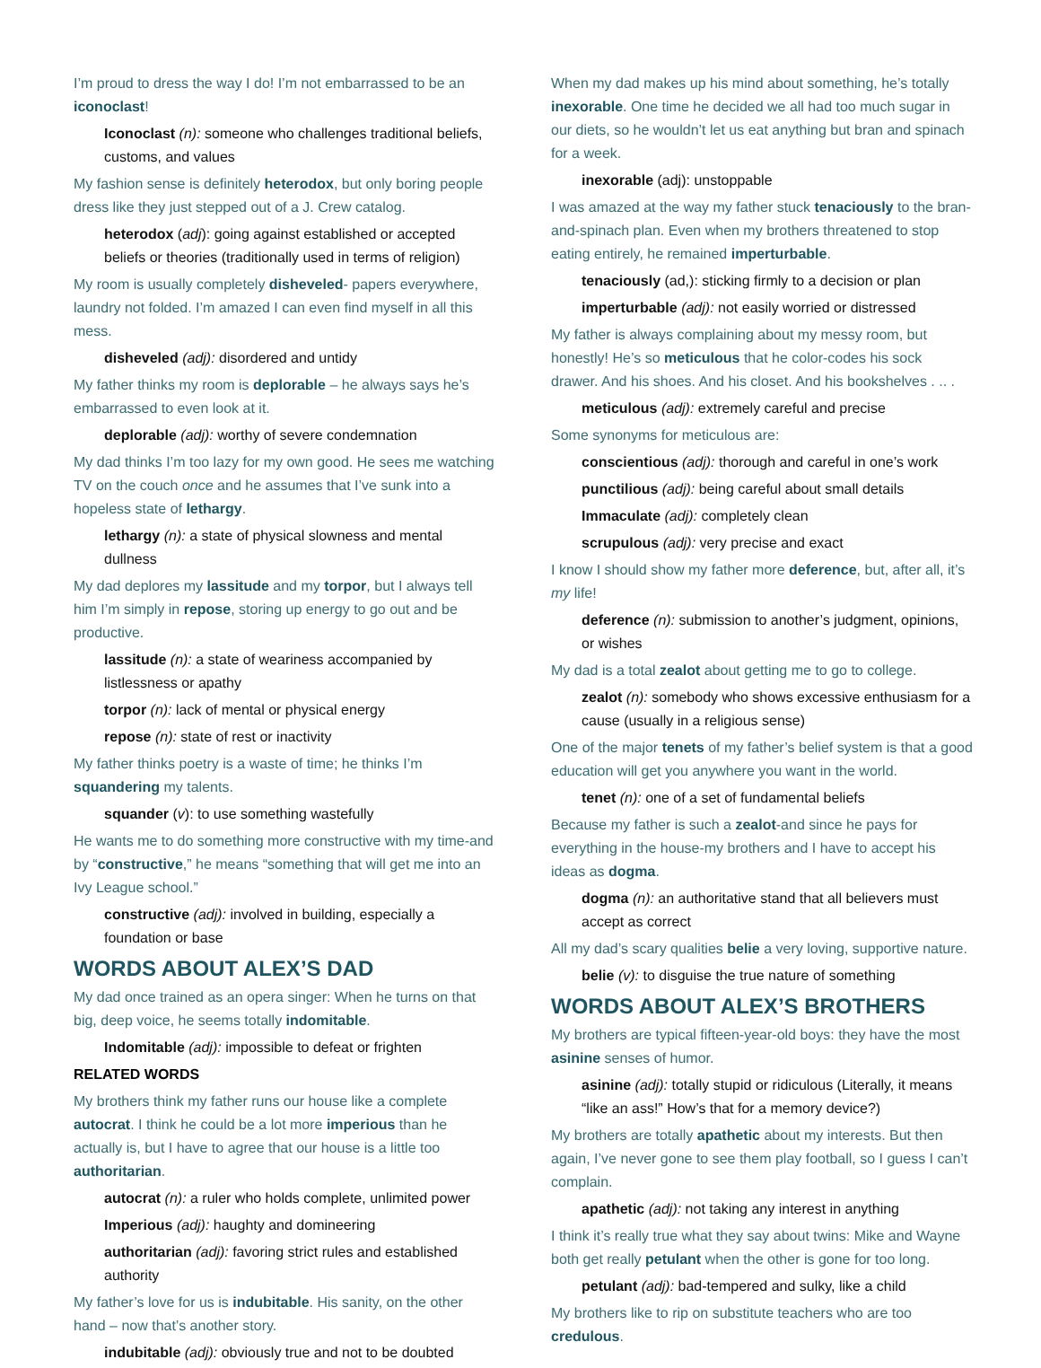I’m proud to dress the way I do! I’m not embarrassed to be an iconoclast!
Iconoclast (n): someone who challenges traditional beliefs, customs, and values
My fashion sense is definitely heterodox, but only boring people dress like they just stepped out of a J. Crew catalog.
heterodox (adj): going against established or accepted beliefs or theories (traditionally used in terms of religion)
My room is usually completely disheveled- papers everywhere, laundry not folded. I’m amazed I can even find myself in all this mess.
disheveled (adj): disordered and untidy
My father thinks my room is deplorable – he always says he’s embarrassed to even look at it.
deplorable (adj): worthy of severe condemnation
My dad thinks I’m too lazy for my own good. He sees me watching TV on the couch once and he assumes that I’ve sunk into a hopeless state of lethargy.
lethargy (n): a state of physical slowness and mental dullness
My dad deplores my lassitude and my torpor, but I always tell him I’m simply in repose, storing up energy to go out and be productive.
lassitude (n): a state of weariness accompanied by listlessness or apathy
torpor (n): lack of mental or physical energy
repose (n): state of rest or inactivity
My father thinks poetry is a waste of time; he thinks I’m squandering my talents.
squander (v): to use something wastefully
He wants me to do something more constructive with my time-and by “constructive,” he means “something that will get me into an Ivy League school.”
constructive (adj): involved in building, especially a foundation or base
WORDS ABOUT ALEX’S DAD
My dad once trained as an opera singer: When he turns on that big, deep voice, he seems totally indomitable.
Indomitable (adj): impossible to defeat or frighten
RELATED WORDS
My brothers think my father runs our house like a complete autocrat. I think he could be a lot more imperious than he actually is, but I have to agree that our house is a little too authoritarian.
autocrat (n): a ruler who holds complete, unlimited power
Imperious (adj): haughty and domineering
authoritarian (adj): favoring strict rules and established authority
My father’s love for us is indubitable. His sanity, on the other hand – now that’s another story.
indubitable (adj): obviously true and not to be doubted
When my dad makes up his mind about something, he’s totally inexorable. One time he decided we all had too much sugar in our diets, so he wouldn’t let us eat anything but bran and spinach for a week.
inexorable (adj): unstoppable
I was amazed at the way my father stuck tenaciously to the bran-and-spinach plan. Even when my brothers threatened to stop eating entirely, he remained imperturbable.
tenaciously (ad,): sticking firmly to a decision or plan
imperturbable (adj): not easily worried or distressed
My father is always complaining about my messy room, but honestly! He’s so meticulous that he color-codes his sock drawer. And his shoes. And his closet. And his bookshelves . .. .
meticulous (adj): extremely careful and precise
Some synonyms for meticulous are:
conscientious (adj): thorough and careful in one’s work
punctilious (adj): being careful about small details
Immaculate (adj): completely clean
scrupulous (adj): very precise and exact
I know I should show my father more deference, but, after all, it’s my life!
deference (n): submission to another’s judgment, opinions, or wishes
My dad is a total zealot about getting me to go to college.
zealot (n): somebody who shows excessive enthusiasm for a cause (usually in a religious sense)
One of the major tenets of my father’s belief system is that a good education will get you anywhere you want in the world.
tenet (n): one of a set of fundamental beliefs
Because my father is such a zealot-and since he pays for everything in the house-my brothers and I have to accept his ideas as dogma.
dogma (n): an authoritative stand that all believers must accept as correct
All my dad’s scary qualities belie a very loving, supportive nature.
belie (v): to disguise the true nature of something
WORDS ABOUT ALEX’S BROTHERS
My brothers are typical fifteen-year-old boys: they have the most asinine senses of humor.
asinine (adj): totally stupid or ridiculous (Literally, it means “like an ass!” How’s that for a memory device?)
My brothers are totally apathetic about my interests. But then again, I’ve never gone to see them play football, so I guess I can’t complain.
apathetic (adj): not taking any interest in anything
I think it’s really true what they say about twins: Mike and Wayne both get really petulant when the other is gone for too long.
petulant (adj): bad-tempered and sulky, like a child
My brothers like to rip on substitute teachers who are too credulous.